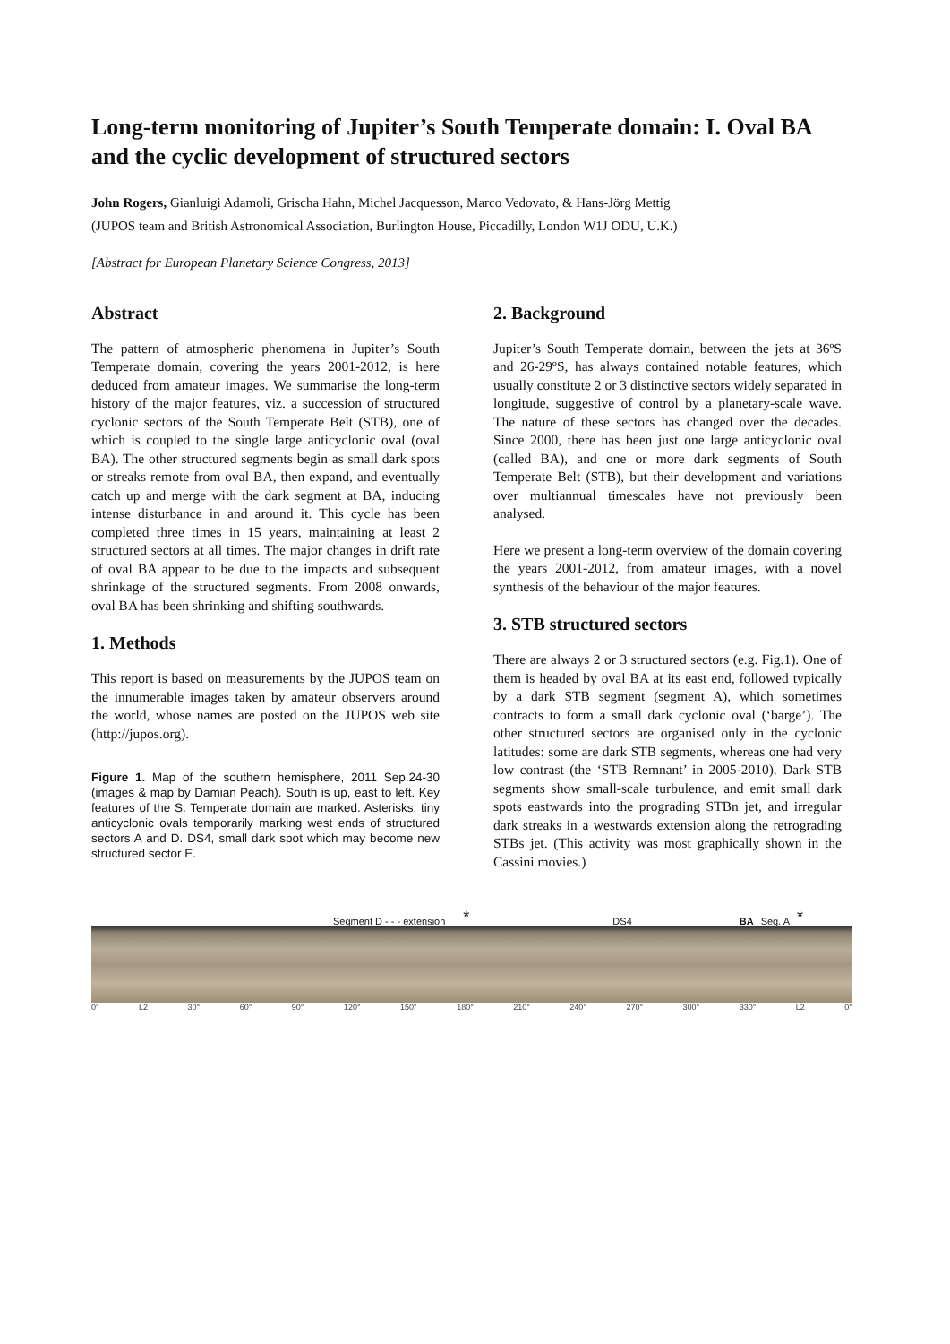Long-term monitoring of Jupiter’s South Temperate domain: I. Oval BA and the cyclic development of structured sectors
John Rogers, Gianluigi Adamoli, Grischa Hahn, Michel Jacquesson, Marco Vedovato, & Hans-Jörg Mettig
(JUPOS team and British Astronomical Association, Burlington House, Piccadilly, London W1J ODU, U.K.)
[Abstract for European Planetary Science Congress, 2013]
Abstract
The pattern of atmospheric phenomena in Jupiter’s South Temperate domain, covering the years 2001-2012, is here deduced from amateur images. We summarise the long-term history of the major features, viz. a succession of structured cyclonic sectors of the South Temperate Belt (STB), one of which is coupled to the single large anticyclonic oval (oval BA). The other structured segments begin as small dark spots or streaks remote from oval BA, then expand, and eventually catch up and merge with the dark segment at BA, inducing intense disturbance in and around it. This cycle has been completed three times in 15 years, maintaining at least 2 structured sectors at all times. The major changes in drift rate of oval BA appear to be due to the impacts and subsequent shrinkage of the structured segments. From 2008 onwards, oval BA has been shrinking and shifting southwards.
1. Methods
This report is based on measurements by the JUPOS team on the innumerable images taken by amateur observers around the world, whose names are posted on the JUPOS web site (http://jupos.org).
Figure 1. Map of the southern hemisphere, 2011 Sep.24-30 (images & map by Damian Peach). South is up, east to left. Key features of the S. Temperate domain are marked. Asterisks, tiny anticyclonic ovals temporarily marking west ends of structured sectors A and D. DS4, small dark spot which may become new structured sector E.
2. Background
Jupiter’s South Temperate domain, between the jets at 36ºS and 26-29ºS, has always contained notable features, which usually constitute 2 or 3 distinctive sectors widely separated in longitude, suggestive of control by a planetary-scale wave. The nature of these sectors has changed over the decades. Since 2000, there has been just one large anticyclonic oval (called BA), and one or more dark segments of South Temperate Belt (STB), but their development and variations over multiannual timescales have not previously been analysed.
Here we present a long-term overview of the domain covering the years 2001-2012, from amateur images, with a novel synthesis of the behaviour of the major features.
3. STB structured sectors
There are always 2 or 3 structured sectors (e.g. Fig.1). One of them is headed by oval BA at its east end, followed typically by a dark STB segment (segment A), which sometimes contracts to form a small dark cyclonic oval (‘barge’). The other structured sectors are organised only in the cyclonic latitudes: some are dark STB segments, whereas one had very low contrast (the ‘STB Remnant’ in 2005-2010). Dark STB segments show small-scale turbulence, and emit small dark spots eastwards into the prograding STBn jet, and irregular dark streaks in a westwards extension along the retrograding STBs jet. (This activity was most graphically shown in the Cassini movies.)
Segment D - - - extension * DS4 BA Seg. A *
0° L2 30° 60° 90° 120° 150° 180° 210° 240° 270° 300° 330° L2 0°